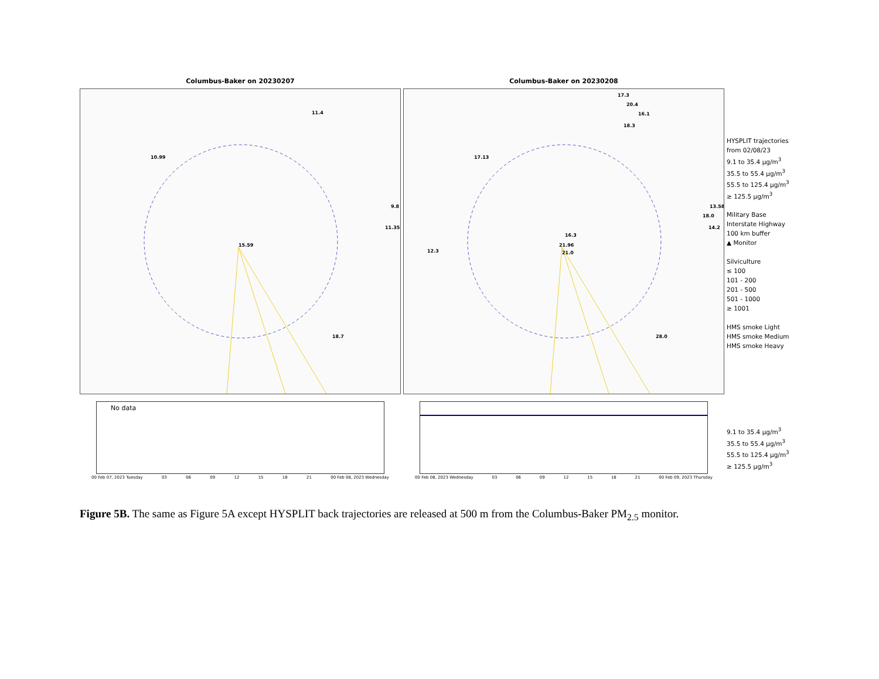Columbus-Baker on 20230207
11.4
10.99
9.8
11.35
15.59
18.7
Columbus-Baker on 20230208
17.3
20.4
16.1
18.3
17.13
13.58
18.0
14.2
16.3
12.3
21.96
21.0
28.0
HYSPLIT trajectories
from 02/08/23
9.1 to 35.4 µg/m<sup>3</sup>
35.5 to 55.4 µg/m<sup>3</sup>
55.5 to 125.4 µg/m<sup>3</sup>
≥ 125.5 µg/m<sup>3</sup>
Military Base
Interstate Highway
100 km buffer
▲ Monitor
Silviculture
≤ 100
101 - 200
201 - 500
501 - 1000
≥ 1001
HMS smoke Light
HMS smoke Medium
HMS smoke Heavy
No data
00 Feb 07, 2023 Tuesday 03 06 09 12 15 18 21 00 Feb 08, 2023 Wednesday
00 Feb 08, 2023 Wednesday 03 06 09 12 15 18 21 00 Feb 09, 2023 Thursday
9.1 to 35.4 µg/m<sup>3</sup>
35.5 to 55.4 µg/m<sup>3</sup>
55.5 to 125.4 µg/m<sup>3</sup>
≥ 125.5 µg/m<sup>3</sup>
Figure 5B. The same as Figure 5A except HYSPLIT back trajectories are released at 500 m from the Columbus-Baker PM<sub>2.5</sub> monitor.